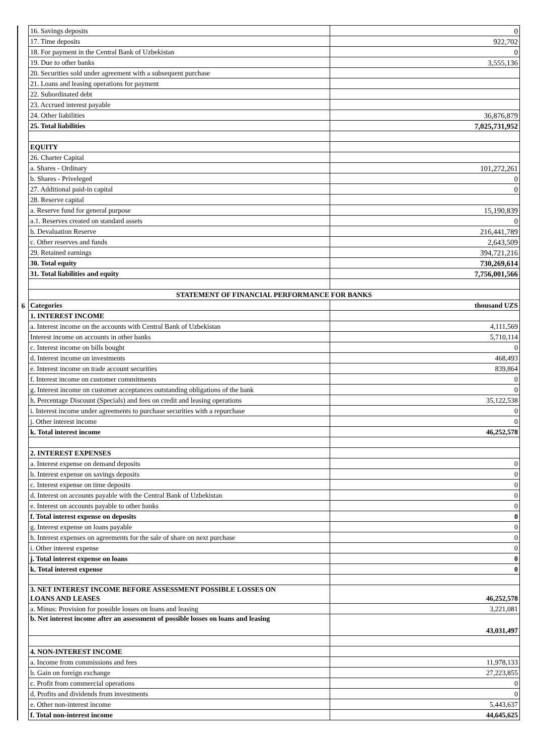| | 16. Savings deposits | 0 |
| | 17. Time deposits | 922,702 |
| | 18. For payment in the Central Bank of Uzbekistan | 0 |
| | 19. Due to other banks | 3,555,136 |
| | 20. Securities sold under agreement with a subsequent purchase | |
| | 21. Loans and leasing operations for payment | |
| | 22. Subordinated debt | |
| | 23. Accrued interest payable | |
| | 24. Other liabilities | 36,876,879 |
| | 25. Total liabilities | 7,025,731,952 |
| | EQUITY | |
| | 26. Charter Capital | |
| | a. Shares - Ordinary | 101,272,261 |
| | b. Shares - Priveleged | 0 |
| | 27. Additional paid-in capital | 0 |
| | 28. Reserve capital | |
| | a. Reserve fund for general purpose | 15,190,839 |
| | a.1. Reserves created on standard assets | 0 |
| | b. Devaluation Reserve | 216,441,789 |
| | c. Other reserves and funds | 2,643,509 |
| | 29. Retained earnings | 394,721,216 |
| | 30. Total equity | 730,269,614 |
| | 31. Total liabilities and equity | 7,756,001,566 |
| | STATEMENT OF FINANCIAL PERFORMANCE FOR BANKS | |
| 6 | Categories | thousand UZS |
| | 1. INTEREST INCOME | |
| | a. Interest income on the accounts with Central Bank of Uzbekistan | 4,111,569 |
| | Interest income on accounts in other banks | 5,710,114 |
| | c. Interest income on bills bought | 0 |
| | d. Interest income on investments | 468,493 |
| | e. Interest income on trade account securities | 839,864 |
| | f. Interest income on customer commitments | 0 |
| | g. Interest income on customer acceptances outstanding obligations of the bank | 0 |
| | h. Percentage Discount (Specials) and fees on credit and leasing operations | 35,122,538 |
| | i. Interest income under agreements to purchase securities with a repurchase | 0 |
| | j. Other interest income | 0 |
| | k. Total interest income | 46,252,578 |
| | 2. INTEREST EXPENSES | |
| | a. Interest expense on demand deposits | 0 |
| | b. Interest expense on savings deposits | 0 |
| | c. Interest expense on time deposits | 0 |
| | d. Interest on accounts payable with the Central Bank of Uzbekistan | 0 |
| | e. Interest on accounts payable to other banks | 0 |
| | f. Total interest expense on deposits | 0 |
| | g. Interest expense on loans payable | 0 |
| | h. Interest expenses on agreements for the sale of share on next purchase | 0 |
| | i. Other interest expense | 0 |
| | j. Total interest expense on loans | 0 |
| | k. Total interest expense | 0 |
| | 3. NET INTEREST INCOME BEFORE ASSESSMENT POSSIBLE LOSSES ON LOANS AND LEASES | 46,252,578 |
| | a. Minus: Provision for possible losses on loans and leasing | 3,221,081 |
| | b. Net interest income after an assessment of possible losses on loans and leasing | 43,031,497 |
| | 4. NON-INTEREST INCOME | |
| | a. Income from commissions and fees | 11,978,133 |
| | b. Gain on foreign exchange | 27,223,855 |
| | c. Profit from commercial operations | 0 |
| | d. Profits and dividends from investments | 0 |
| | e. Other non-interest income | 5,443,637 |
| | f. Total non-interest income | 44,645,625 |